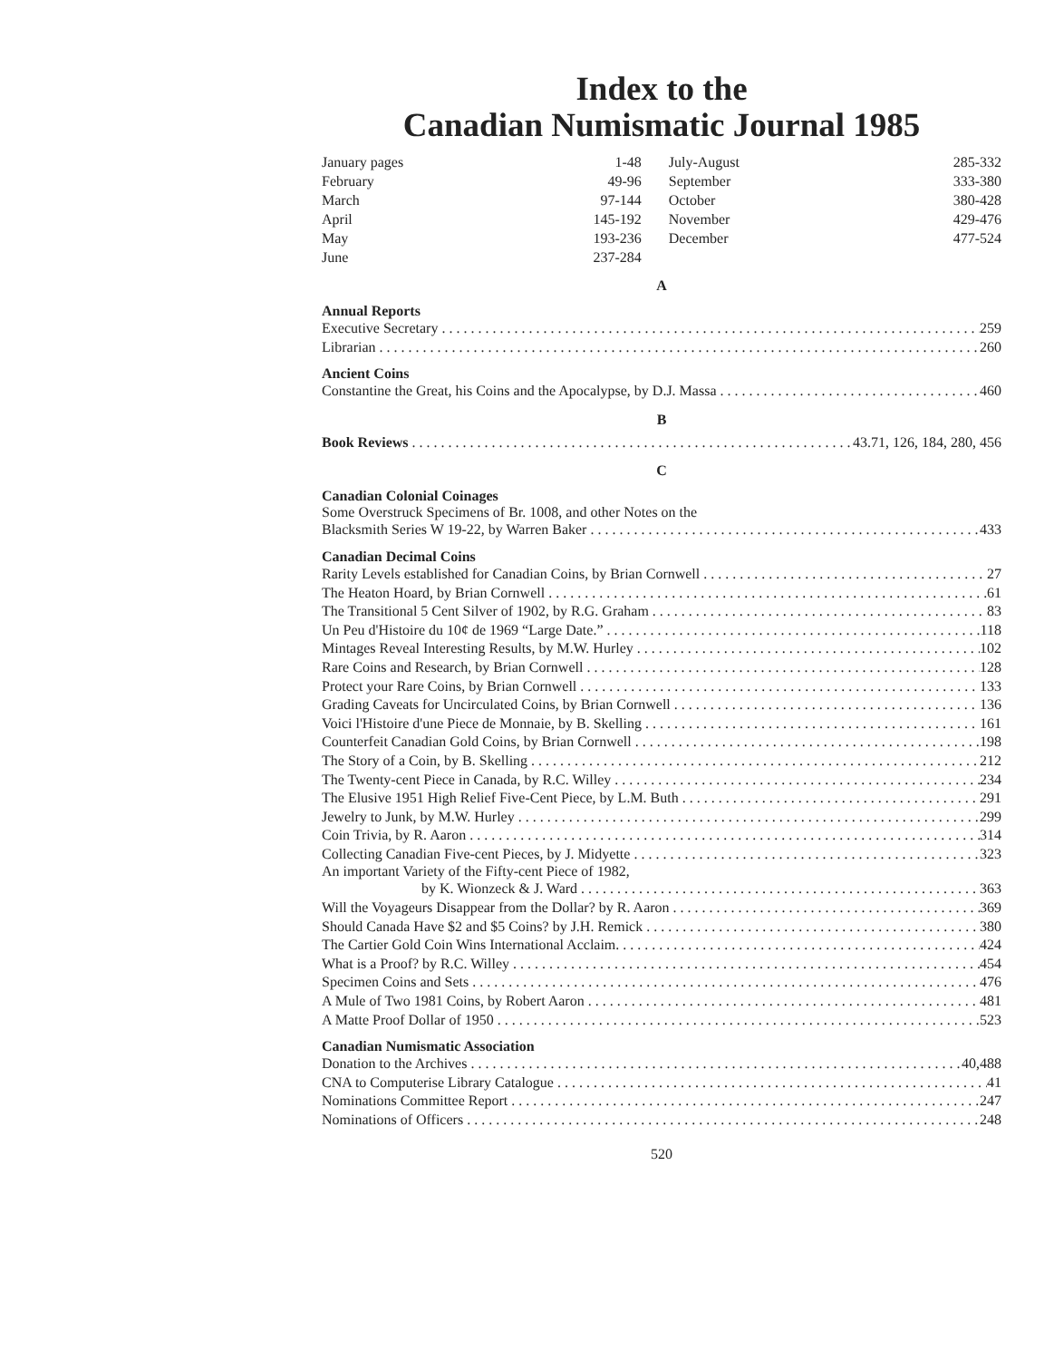Index to the
Canadian Numismatic Journal 1985
| January pages | 1-48 | July-August | 285-332 |
| February | 49-96 | September | 333-380 |
| March | 97-144 | October | 380-428 |
| April | 145-192 | November | 429-476 |
| May | 193-236 | December | 477-524 |
| June | 237-284 | | |
A
Annual Reports
Executive Secretary 259
Librarian 260
Ancient Coins
Constantine the Great, his Coins and the Apocalypse, by D.J. Massa 460
B
Book Reviews 43.71, 126, 184, 280, 456
C
Canadian Colonial Coinages
Some Overstruck Specimens of Br. 1008, and other Notes on the
Blacksmith Series W 19-22, by Warren Baker 433
Canadian Decimal Coins
Rarity Levels established for Canadian Coins, by Brian Cornwell 27
The Heaton Hoard, by Brian Cornwell 61
The Transitional 5 Cent Silver of 1902, by R.G. Graham 83
Un Peu d'Histoire du 10¢ de 1969 “Large Date.” 118
Mintages Reveal Interesting Results, by M.W. Hurley 102
Rare Coins and Research, by Brian Cornwell 128
Protect your Rare Coins, by Brian Cornwell 133
Grading Caveats for Uncirculated Coins, by Brian Cornwell 136
Voici l'Histoire d'une Piece de Monnaie, by B. Skelling 161
Counterfeit Canadian Gold Coins, by Brian Cornwell 198
The Story of a Coin, by B. Skelling 212
The Twenty-cent Piece in Canada, by R.C. Willey 234
The Elusive 1951 High Relief Five-Cent Piece, by L.M. Buth 291
Jewelry to Junk, by M.W. Hurley 299
Coin Trivia, by R. Aaron 314
Collecting Canadian Five-cent Pieces, by J. Midyette 323
An important Variety of the Fifty-cent Piece of 1982,
by K. Wionzeck & J. Ward 363
Will the Voyageurs Disappear from the Dollar? by R. Aaron 369
Should Canada Have $2 and $5 Coins? by J.H. Remick 380
The Cartier Gold Coin Wins International Acclaim. 424
What is a Proof? by R.C. Willey 454
Specimen Coins and Sets 476
A Mule of Two 1981 Coins, by Robert Aaron 481
A Matte Proof Dollar of 1950 523
Canadian Numismatic Association
Donation to the Archives 40,488
CNA to Computerise Library Catalogue 41
Nominations Committee Report 247
Nominations of Officers 248
520